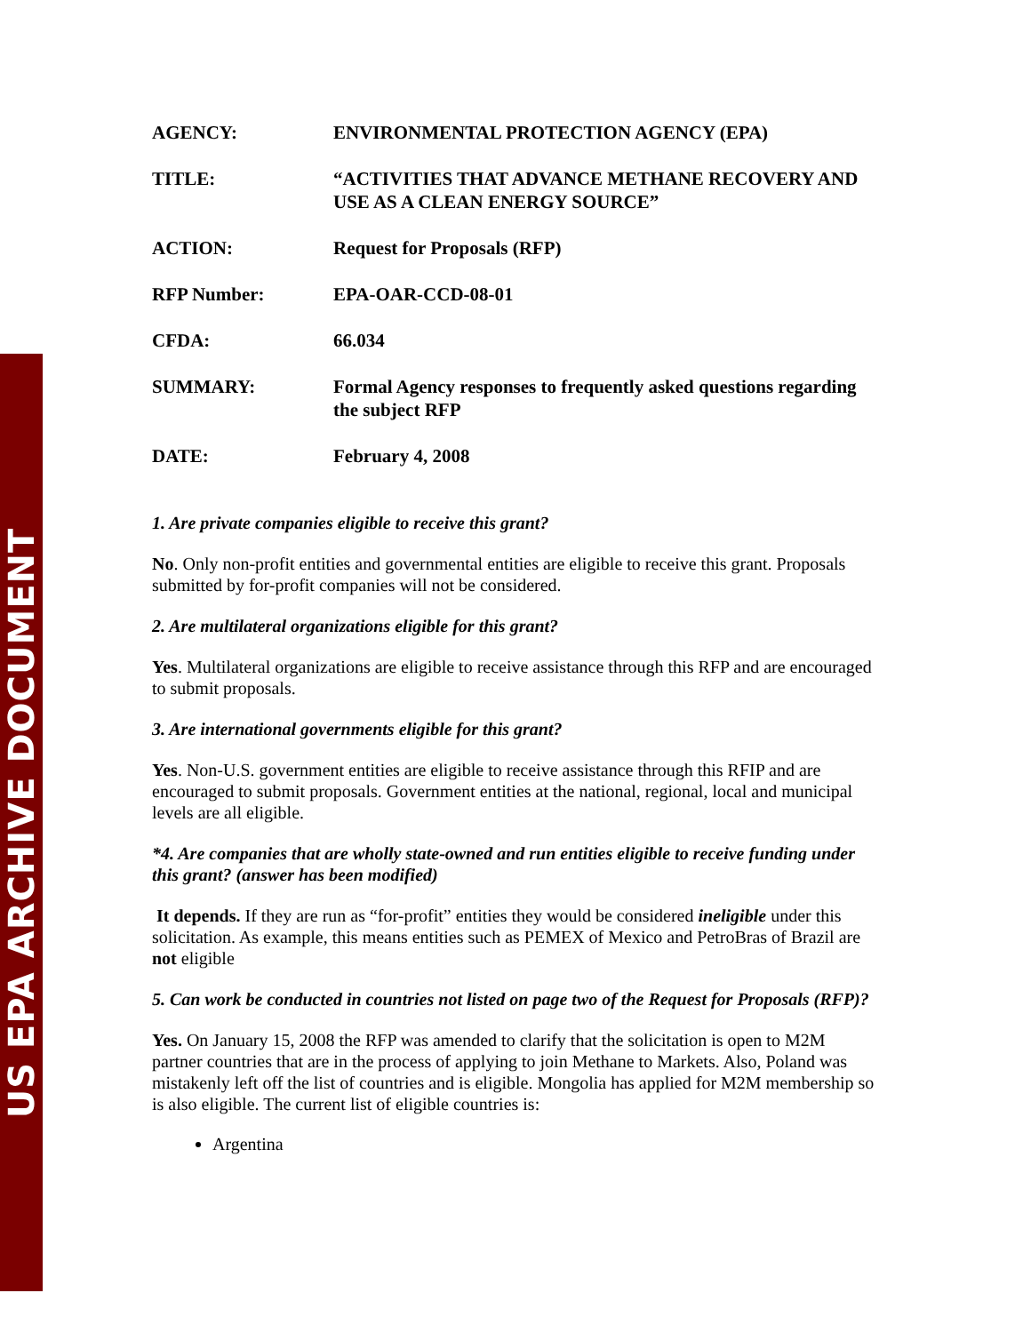US EPA ARCHIVE DOCUMENT
AGENCY: ENVIRONMENTAL PROTECTION AGENCY (EPA)
TITLE: “ACTIVITIES THAT ADVANCE METHANE RECOVERY AND USE AS A CLEAN ENERGY SOURCE”
ACTION: Request for Proposals (RFP)
RFP Number: EPA-OAR-CCD-08-01
CFDA: 66.034
SUMMARY: Formal Agency responses to frequently asked questions regarding the subject RFP
DATE: February 4, 2008
1. Are private companies eligible to receive this grant?
No. Only non-profit entities and governmental entities are eligible to receive this grant. Proposals submitted by for-profit companies will not be considered.
2. Are multilateral organizations eligible for this grant?
Yes. Multilateral organizations are eligible to receive assistance through this RFP and are encouraged to submit proposals.
3. Are international governments eligible for this grant?
Yes. Non-U.S. government entities are eligible to receive assistance through this RFIP and are encouraged to submit proposals. Government entities at the national, regional, local and municipal levels are all eligible.
*4. Are companies that are wholly state-owned and run entities eligible to receive funding under this grant? (answer has been modified)
It depends. If they are run as “for-profit” entities they would be considered ineligible under this solicitation. As example, this means entities such as PEMEX of Mexico and PetroBras of Brazil are not eligible
5. Can work be conducted in countries not listed on page two of the Request for Proposals (RFP)?
Yes. On January 15, 2008 the RFP was amended to clarify that the solicitation is open to M2M partner countries that are in the process of applying to join Methane to Markets. Also, Poland was mistakenly left off the list of countries and is eligible. Mongolia has applied for M2M membership so is also eligible. The current list of eligible countries is:
Argentina